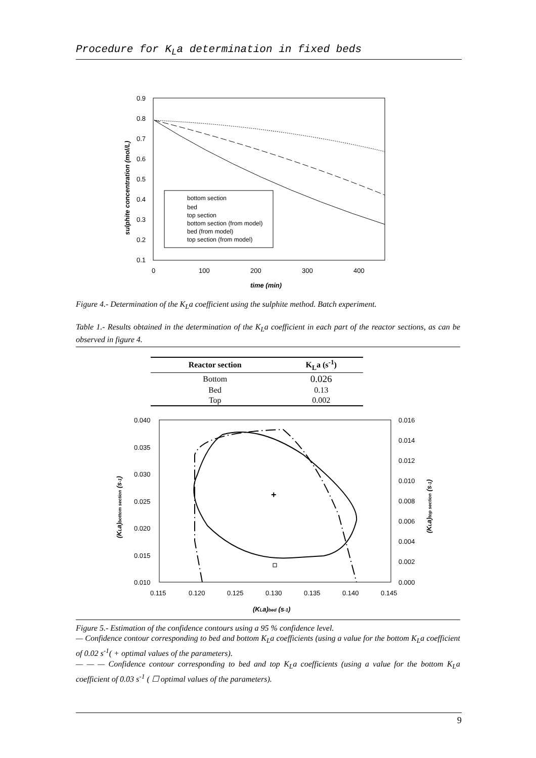Procedure for K<sub>L</sub>a determination in fixed beds
0.9
0.8
0.7
0.6
0.5
0.4
0.3
0.2
0.1
0
100
200
300
400
time (min)
sulphite concentration (mol/L)
bottom section
bed
top section
bottom section (from model)
bed (from model)
top section (from model)
Figure 4.- Determination of the K<sub>L</sub>a coefficient using the sulphite method. Batch experiment.
Table 1.- Results obtained in the determination of the K<sub>L</sub>a coefficient in each part of the reactor sections, as can be observed in figure 4.
| Reactor section | K<sub>L</sub>a (s<sup>-1</sup>) |
| --- | --- |
| Bottom | 0.026 |
| Bed | 0.13 |
| Top | 0.002 |
0.040
0.035
0.030
0.025
0.020
0.015
0.010
0.016
0.014
0.012
0.010
0.008
0.006
0.004
0.002
0.000
0.115
0.120
0.125
0.130
0.135
0.140
0.145
(KLa)bed (s-1)
(KLa)bottom section (s-1)
(KLa)top section (s-1)
+
Figure 5.- Estimation of the confidence contours using a 95 % confidence level.
— Confidence contour corresponding to bed and bottom K<sub>L</sub>a coefficients (using a value for the bottom K<sub>L</sub>a coefficient of 0.02 s<sup>-1</sup>( + optimal values of the parameters).
— — — Confidence contour corresponding to bed and top K<sub>L</sub>a coefficients (using a value for the bottom K<sub>L</sub>a coefficient of 0.03 s<sup>-1</sup> ( ☐ optimal values of the parameters).
9